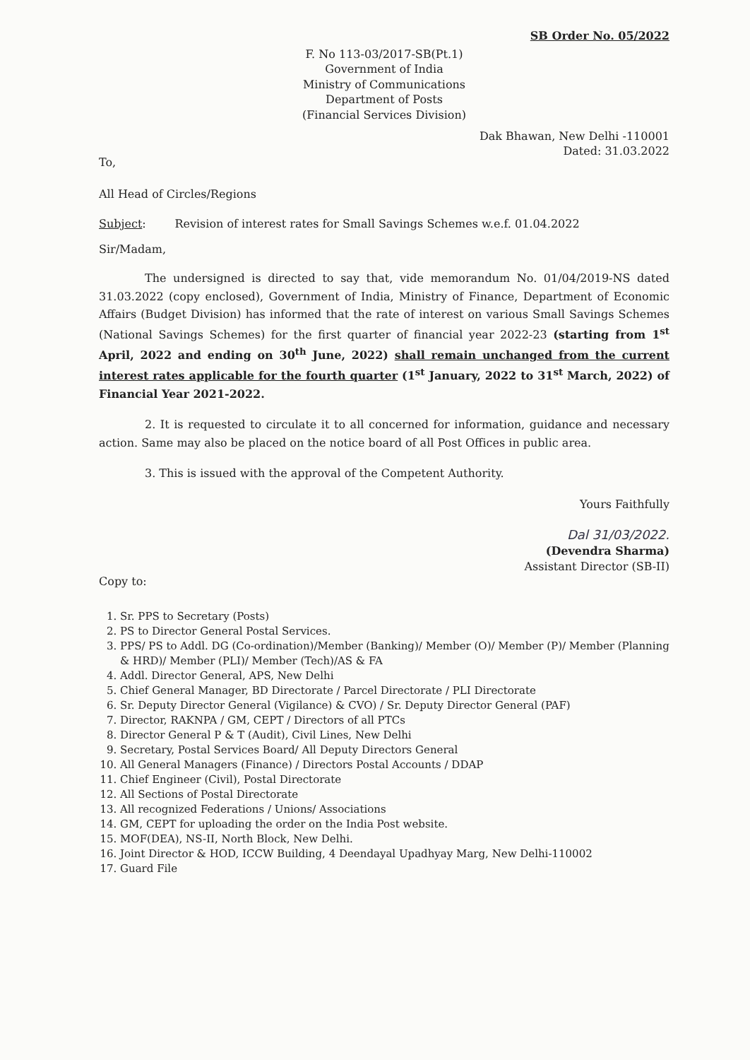SB Order No. 05/2022
F. No 113-03/2017-SB(Pt.1)
Government of India
Ministry of Communications
Department of Posts
(Financial Services Division)
Dak Bhawan, New Delhi -110001
Dated: 31.03.2022
To,
All Head of Circles/Regions
Subject: Revision of interest rates for Small Savings Schemes w.e.f. 01.04.2022
Sir/Madam,
The undersigned is directed to say that, vide memorandum No. 01/04/2019-NS dated 31.03.2022 (copy enclosed), Government of India, Ministry of Finance, Department of Economic Affairs (Budget Division) has informed that the rate of interest on various Small Savings Schemes (National Savings Schemes) for the first quarter of financial year 2022-23 (starting from 1<sup>st</sup> April, 2022 and ending on 30<sup>th</sup> June, 2022) shall remain unchanged from the current interest rates applicable for the fourth quarter (1<sup>st</sup> January, 2022 to 31<sup>st</sup> March, 2022) of Financial Year 2021-2022.
2. It is requested to circulate it to all concerned for information, guidance and necessary action. Same may also be placed on the notice board of all Post Offices in public area.
3. This is issued with the approval of the Competent Authority.
Yours Faithfully
Dal 31/03/2022.
(Devendra Sharma)
Assistant Director (SB-II)
Copy to:
1. Sr. PPS to Secretary (Posts)
2. PS to Director General Postal Services.
3. PPS/ PS to Addl. DG (Co-ordination)/Member (Banking)/ Member (O)/ Member (P)/ Member (Planning & HRD)/ Member (PLI)/ Member (Tech)/AS & FA
4. Addl. Director General, APS, New Delhi
5. Chief General Manager, BD Directorate / Parcel Directorate / PLI Directorate
6. Sr. Deputy Director General (Vigilance) & CVO) / Sr. Deputy Director General (PAF)
7. Director, RAKNPA / GM, CEPT / Directors of all PTCs
8. Director General P & T (Audit), Civil Lines, New Delhi
9. Secretary, Postal Services Board/ All Deputy Directors General
10. All General Managers (Finance) / Directors Postal Accounts / DDAP
11. Chief Engineer (Civil), Postal Directorate
12. All Sections of Postal Directorate
13. All recognized Federations / Unions/ Associations
14. GM, CEPT for uploading the order on the India Post website.
15. MOF(DEA), NS-II, North Block, New Delhi.
16. Joint Director & HOD, ICCW Building, 4 Deendayal Upadhyay Marg, New Delhi-110002
17. Guard File